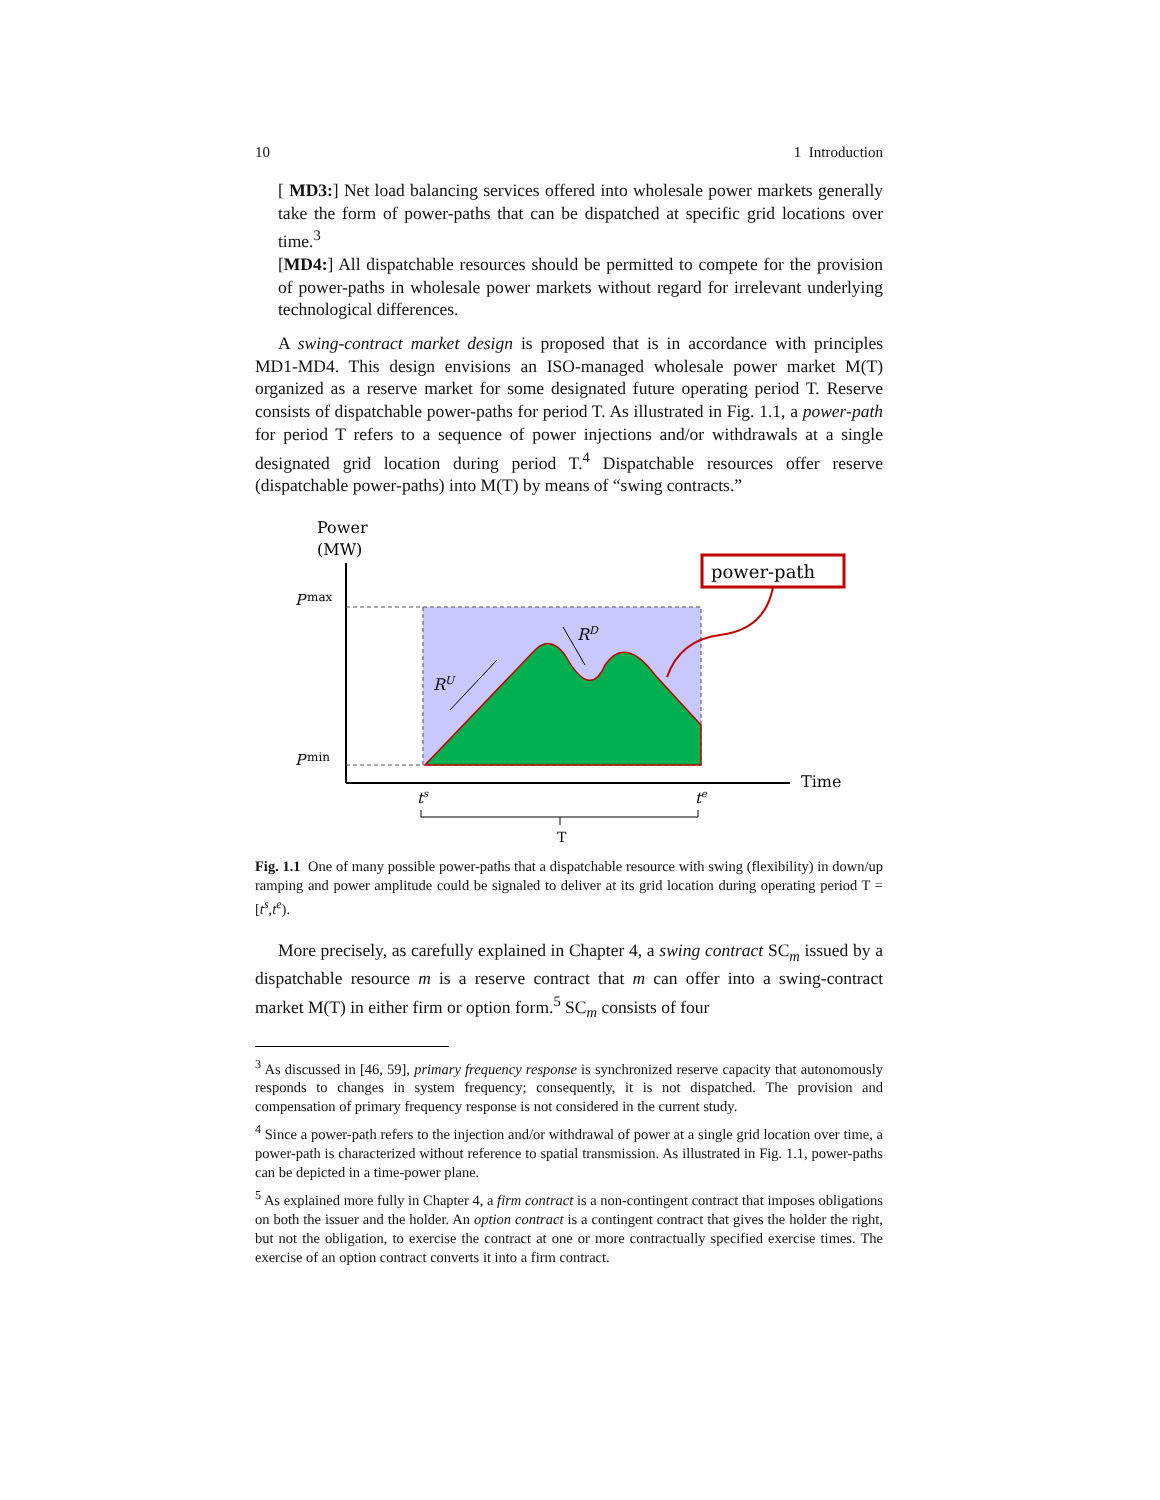10 1 Introduction
[ MD3:] Net load balancing services offered into wholesale power markets generally take the form of power-paths that can be dispatched at specific grid locations over time.<sup>3</sup>
[MD4:] All dispatchable resources should be permitted to compete for the provision of power-paths in wholesale power markets without regard for irrelevant underlying technological differences.
A swing-contract market design is proposed that is in accordance with principles MD1-MD4. This design envisions an ISO-managed wholesale power market M(T) organized as a reserve market for some designated future operating period T. Reserve consists of dispatchable power-paths for period T. As illustrated in Fig. 1.1, a power-path for period T refers to a sequence of power injections and/or withdrawals at a single designated grid location during period T.<sup>4</sup> Dispatchable resources offer reserve (dispatchable power-paths) into M(T) by means of “swing contracts.”
Power
(MW)
Time
P
max
P
min
RU
RD
power-path
ts
te
T
Fig. 1.1 One of many possible power-paths that a dispatchable resource with swing (flexibility) in down/up ramping and power amplitude could be signaled to deliver at its grid location during operating period T = [t<sup>s</sup>,t<sup>e</sup>).
More precisely, as carefully explained in Chapter 4, a swing contract SC<sub>m</sub> issued by a dispatchable resource m is a reserve contract that m can offer into a swing-contract market M(T) in either firm or option form.<sup>5</sup> SC<sub>m</sub> consists of four
<sup>3</sup> As discussed in [46, 59], primary frequency response is synchronized reserve capacity that autonomously responds to changes in system frequency; consequently, it is not dispatched. The provision and compensation of primary frequency response is not considered in the current study.
<sup>4</sup> Since a power-path refers to the injection and/or withdrawal of power at a single grid location over time, a power-path is characterized without reference to spatial transmission. As illustrated in Fig. 1.1, power-paths can be depicted in a time-power plane.
<sup>5</sup> As explained more fully in Chapter 4, a firm contract is a non-contingent contract that imposes obligations on both the issuer and the holder. An option contract is a contingent contract that gives the holder the right, but not the obligation, to exercise the contract at one or more contractually specified exercise times. The exercise of an option contract converts it into a firm contract.